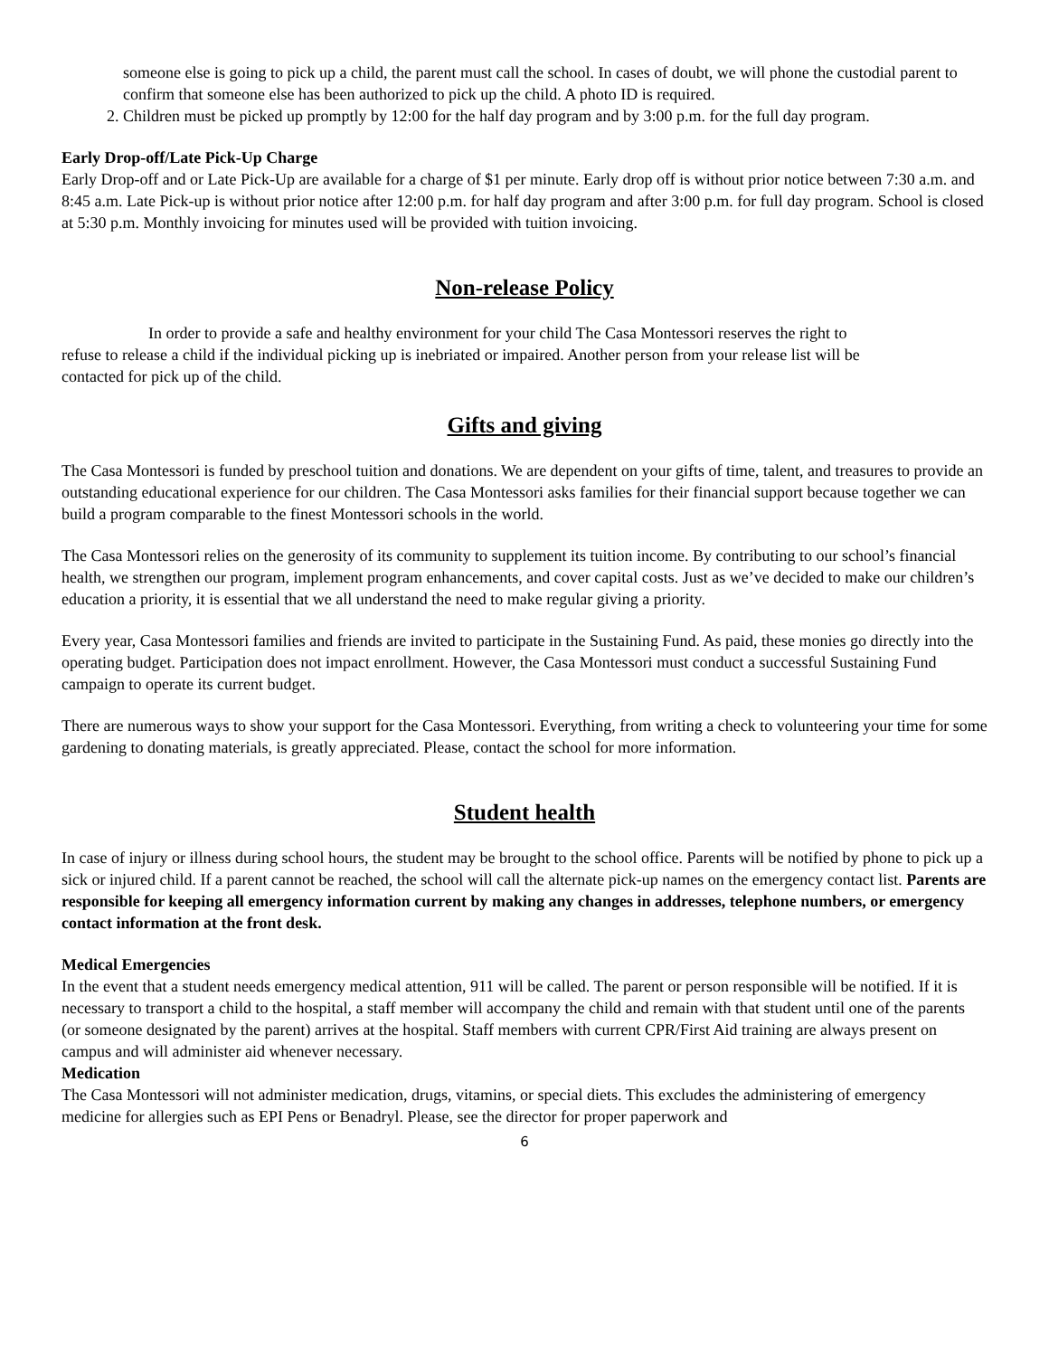someone else is going to pick up a child, the parent must call the school. In cases of doubt, we will phone the custodial parent to confirm that someone else has been authorized to pick up the child. A photo ID is required.
2. Children must be picked up promptly by 12:00 for the half day program and by 3:00 p.m. for the full day program.
Early Drop-off/Late Pick-Up Charge
Early Drop-off and or Late Pick-Up are available for a charge of $1 per minute. Early drop off is without prior notice between 7:30 a.m. and 8:45 a.m. Late Pick-up is without prior notice after 12:00 p.m. for half day program and after 3:00 p.m. for full day program. School is closed at 5:30 p.m. Monthly invoicing for minutes used will be provided with tuition invoicing.
Non-release Policy
In order to provide a safe and healthy environment for your child The Casa Montessori reserves the right to refuse to release a child if the individual picking up is inebriated or impaired. Another person from your release list will be contacted for pick up of the child.
Gifts and giving
The Casa Montessori is funded by preschool tuition and donations. We are dependent on your gifts of time, talent, and treasures to provide an outstanding educational experience for our children. The Casa Montessori asks families for their financial support because together we can build a program comparable to the finest Montessori schools in the world.
The Casa Montessori relies on the generosity of its community to supplement its tuition income. By contributing to our school’s financial health, we strengthen our program, implement program enhancements, and cover capital costs. Just as we’ve decided to make our children’s education a priority, it is essential that we all understand the need to make regular giving a priority.
Every year, Casa Montessori families and friends are invited to participate in the Sustaining Fund. As paid, these monies go directly into the operating budget. Participation does not impact enrollment. However, the Casa Montessori must conduct a successful Sustaining Fund campaign to operate its current budget.
There are numerous ways to show your support for the Casa Montessori. Everything, from writing a check to volunteering your time for some gardening to donating materials, is greatly appreciated. Please, contact the school for more information.
Student health
In case of injury or illness during school hours, the student may be brought to the school office. Parents will be notified by phone to pick up a sick or injured child. If a parent cannot be reached, the school will call the alternate pick-up names on the emergency contact list. Parents are responsible for keeping all emergency information current by making any changes in addresses, telephone numbers, or emergency contact information at the front desk.
Medical Emergencies
In the event that a student needs emergency medical attention, 911 will be called. The parent or person responsible will be notified. If it is necessary to transport a child to the hospital, a staff member will accompany the child and remain with that student until one of the parents (or someone designated by the parent) arrives at the hospital. Staff members with current CPR/First Aid training are always present on campus and will administer aid whenever necessary.
Medication
The Casa Montessori will not administer medication, drugs, vitamins, or special diets. This excludes the administering of emergency medicine for allergies such as EPI Pens or Benadryl. Please, see the director for proper paperwork and
6